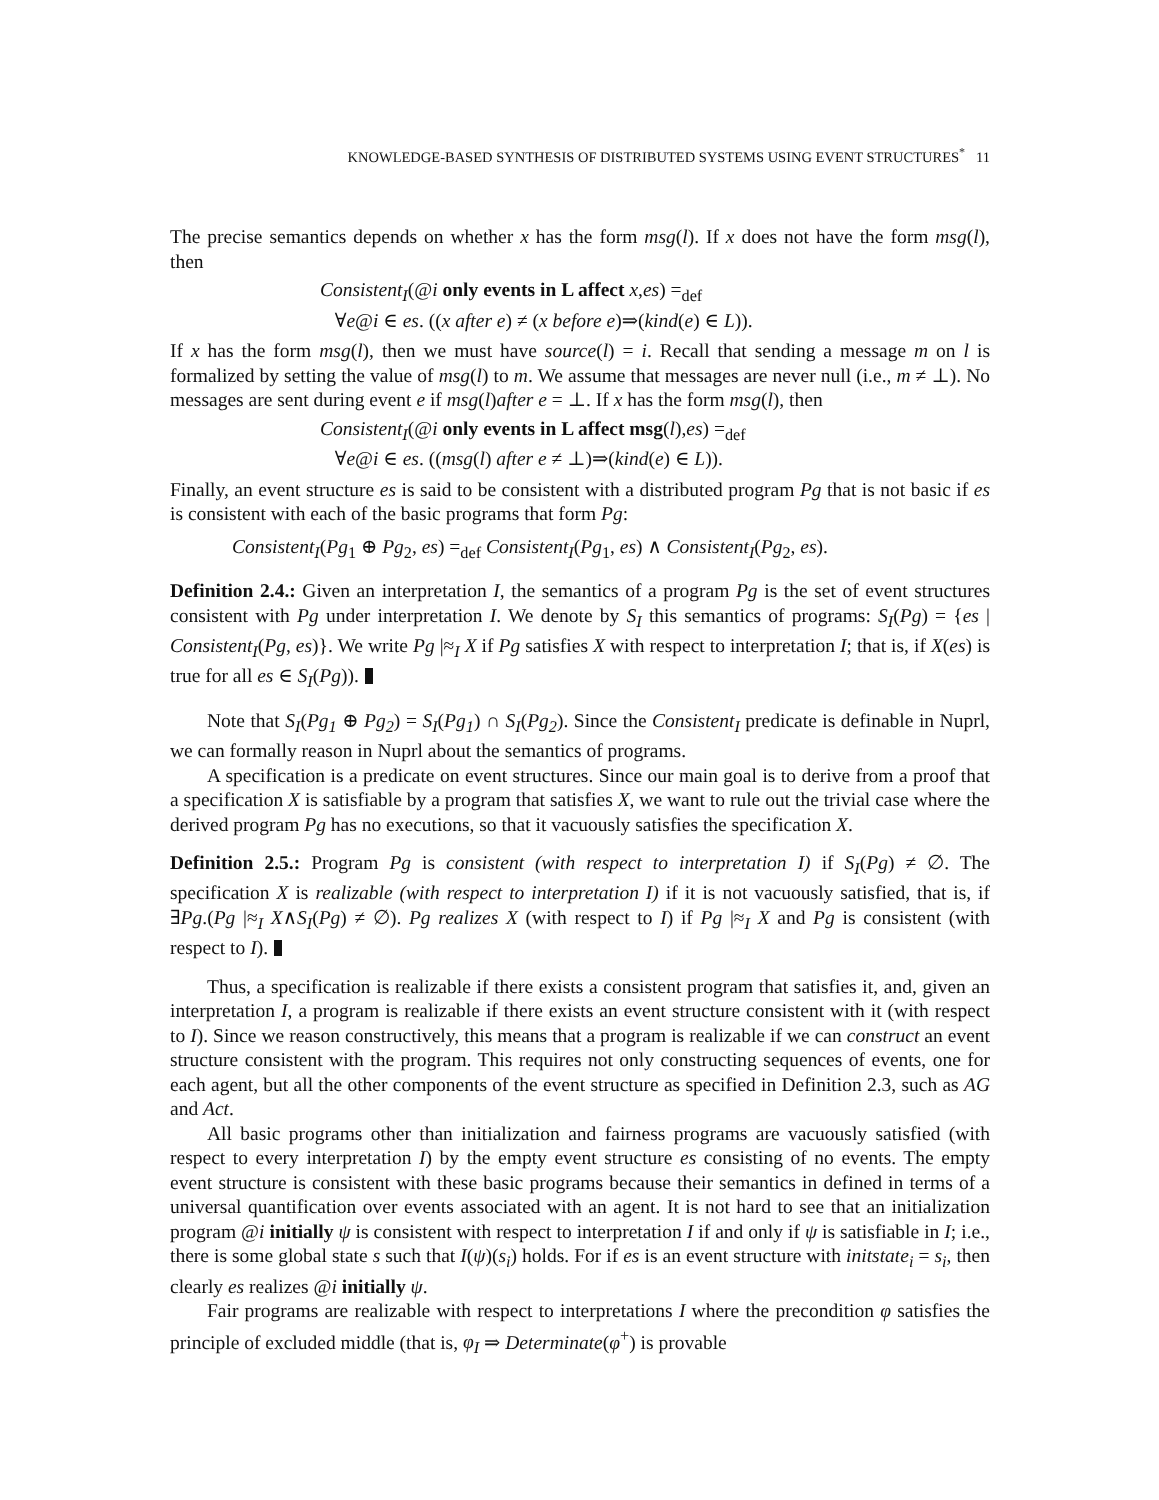KNOWLEDGE-BASED SYNTHESIS OF DISTRIBUTED SYSTEMS USING EVENT STRUCTURES<sup>*</sup> 11
The precise semantics depends on whether x has the form msg(l). If x does not have the form msg(l), then
Consistent<sub>I</sub>(@i only events in L affect x,es) =<sub>def</sub>
∀e@i ∈ es. ((x after e) ≠ (x before e)⇒(kind(e) ∈ L)).
If x has the form msg(l), then we must have source(l) = i. Recall that sending a message m on l is formalized by setting the value of msg(l) to m. We assume that messages are never null (i.e., m ≠ ⊥). No messages are sent during event e if msg(l)after e = ⊥. If x has the form msg(l), then
Consistent<sub>I</sub>(@i only events in L affect msg(l),es) =<sub>def</sub>
∀e@i ∈ es. ((msg(l) after e ≠ ⊥)⇒(kind(e) ∈ L)).
Finally, an event structure es is said to be consistent with a distributed program Pg that is not basic if es is consistent with each of the basic programs that form Pg:
Consistent<sub>I</sub>(Pg<sub>1</sub> ⊕ Pg<sub>2</sub>, es) =<sub>def</sub> Consistent<sub>I</sub>(Pg<sub>1</sub>, es) ∧ Consistent<sub>I</sub>(Pg<sub>2</sub>, es).
Definition 2.4.: Given an interpretation I, the semantics of a program Pg is the set of event structures consistent with Pg under interpretation I. We denote by S<sub>I</sub> this semantics of programs: S<sub>I</sub>(Pg) = {es | Consistent<sub>I</sub>(Pg, es)}. We write Pg |≈<sub>I</sub> X if Pg satisfies X with respect to interpretation I; that is, if X(es) is true for all es ∈ S<sub>I</sub>(Pg)).
Note that S<sub>I</sub>(Pg<sub>1</sub> ⊕ Pg<sub>2</sub>) = S<sub>I</sub>(Pg<sub>1</sub>) ∩ S<sub>I</sub>(Pg<sub>2</sub>). Since the Consistent<sub>I</sub> predicate is definable in Nuprl, we can formally reason in Nuprl about the semantics of programs.
A specification is a predicate on event structures. Since our main goal is to derive from a proof that a specification X is satisfiable by a program that satisfies X, we want to rule out the trivial case where the derived program Pg has no executions, so that it vacuously satisfies the specification X.
Definition 2.5.: Program Pg is consistent (with respect to interpretation I) if S<sub>I</sub>(Pg) ≠ ∅. The specification X is realizable (with respect to interpretation I) if it is not vacuously satisfied, that is, if ∃Pg.(Pg |≈<sub>I</sub> X∧S<sub>I</sub>(Pg) ≠ ∅). Pg realizes X (with respect to I) if Pg |≈<sub>I</sub> X and Pg is consistent (with respect to I).
Thus, a specification is realizable if there exists a consistent program that satisfies it, and, given an interpretation I, a program is realizable if there exists an event structure consistent with it (with respect to I). Since we reason constructively, this means that a program is realizable if we can construct an event structure consistent with the program. This requires not only constructing sequences of events, one for each agent, but all the other components of the event structure as specified in Definition 2.3, such as AG and Act.
All basic programs other than initialization and fairness programs are vacuously satisfied (with respect to every interpretation I) by the empty event structure es consisting of no events. The empty event structure is consistent with these basic programs because their semantics in defined in terms of a universal quantification over events associated with an agent. It is not hard to see that an initialization program @i initially ψ is consistent with respect to interpretation I if and only if ψ is satisfiable in I; i.e., there is some global state s such that I(ψ)(s<sub>i</sub>) holds. For if es is an event structure with initstate<sub>i</sub> = s<sub>i</sub>, then clearly es realizes @i initially ψ.
Fair programs are realizable with respect to interpretations I where the precondition φ satisfies the principle of excluded middle (that is, φ<sub>I</sub> ⇒ Determinate(φ<sup>+</sup>) is provable